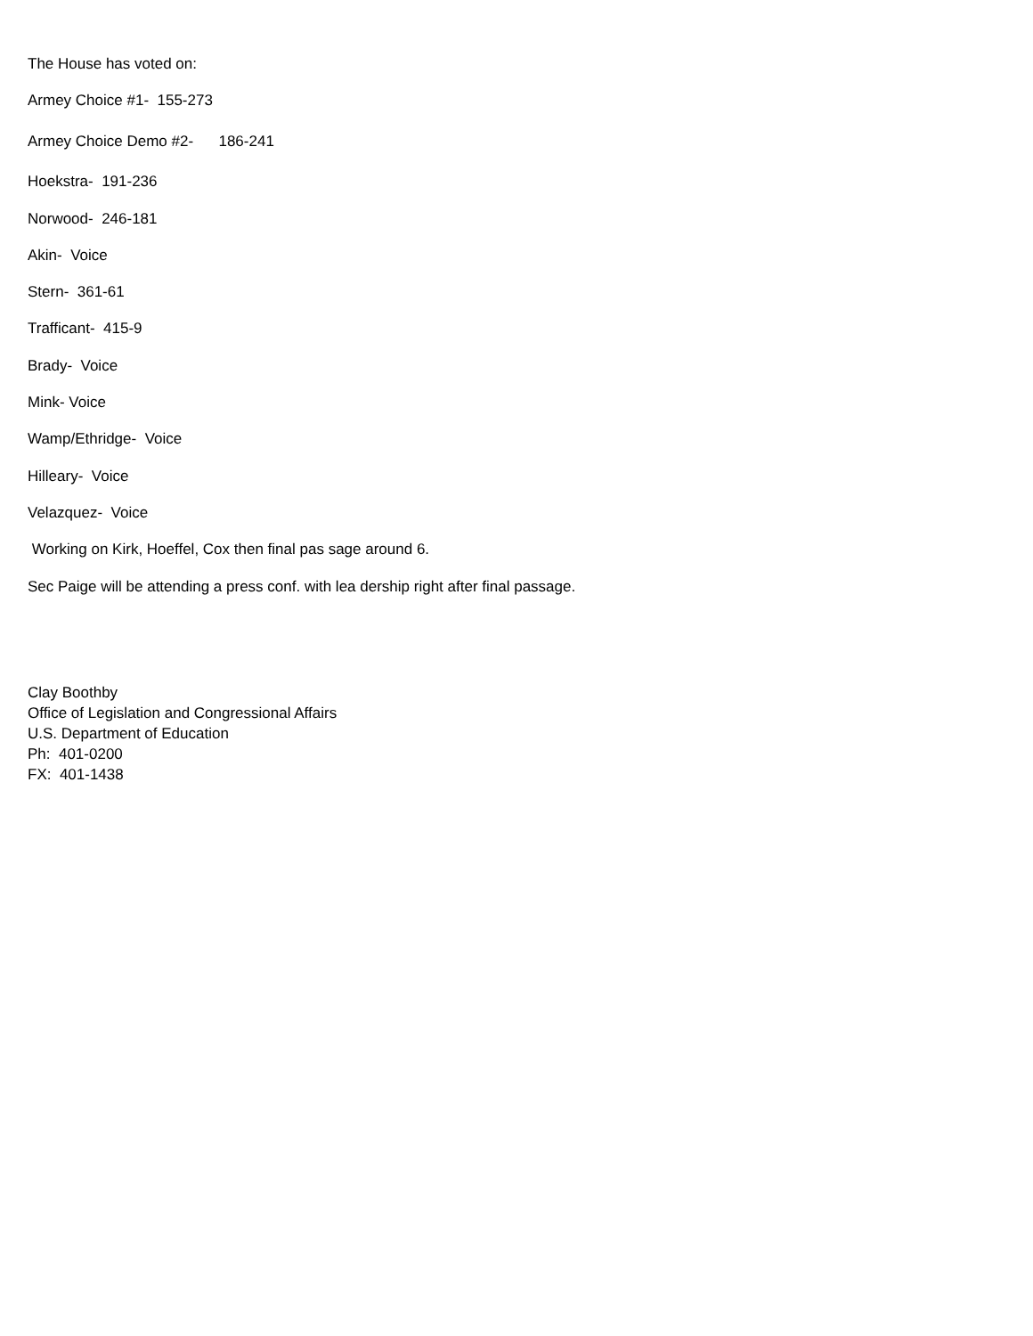The House has voted on:
Armey Choice #1- 155-273
Armey Choice Demo #2- 186-241
Hoekstra- 191-236
Norwood- 246-181
Akin- Voice
Stern- 361-61
Trafficant- 415-9
Brady- Voice
Mink- Voice
Wamp/Ethridge- Voice
Hilleary- Voice
Velazquez- Voice
Working on Kirk, Hoeffel, Cox then final pas sage around 6.
Sec Paige will be attending a press conf. with lea dership right after final passage.
Clay Boothby
Office of Legislation and Congressional Affairs
U.S. Department of Education
Ph: 401-0200
FX: 401-1438